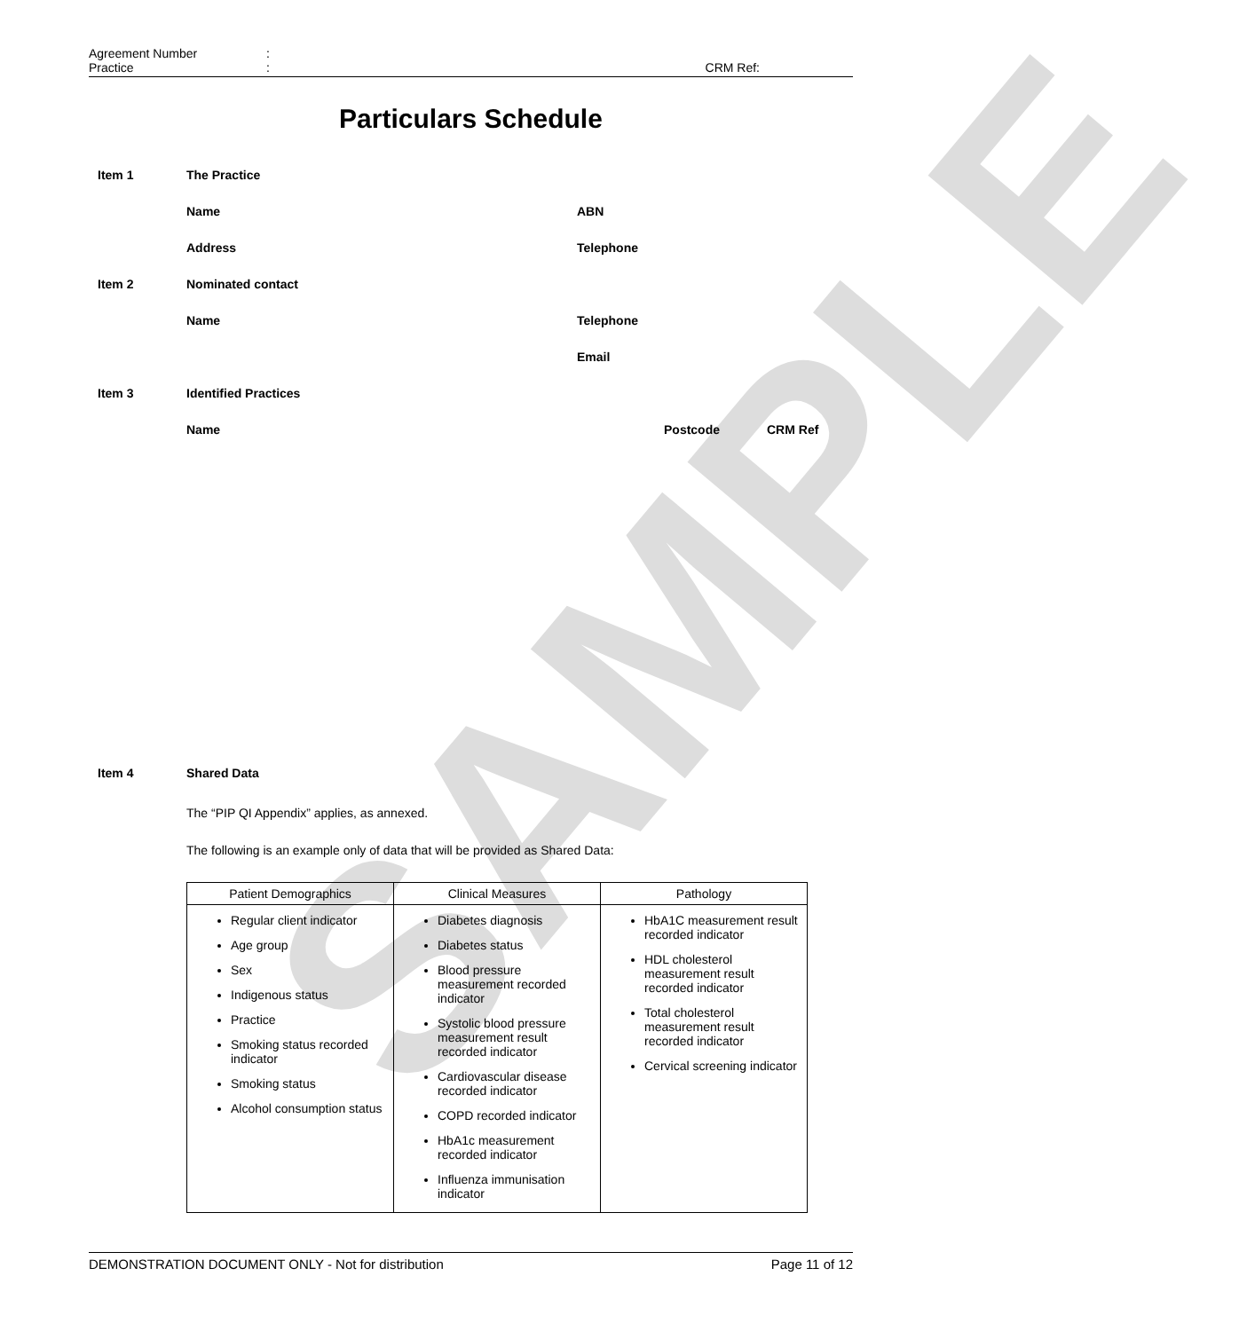SAMPLE
Agreement Number:
Practice: CRM Ref:
Particulars Schedule
Item 1 The Practice
Name ABN
Address Telephone
Item 2 Nominated contact
Name Telephone
Email
Item 3 Identified Practices
Name Postcode CRM Ref
Item 4 Shared Data
The “PIP QI Appendix” applies, as annexed.
The following is an example only of data that will be provided as Shared Data:
| Patient Demographics | Clinical Measures | Pathology |
| --- | --- | --- |
| Regular client indicator Age group Sex Indigenous status Practice Smoking status recorded indicator Smoking status Alcohol consumption status | Diabetes diagnosis Diabetes status Blood pressure measurement recorded indicator Systolic blood pressure measurement result recorded indicator Cardiovascular disease recorded indicator COPD recorded indicator HbA1c measurement recorded indicator Influenza immunisation indicator | HbA1C measurement result recorded indicator HDL cholesterol measurement result recorded indicator Total cholesterol measurement result recorded indicator Cervical screening indicator |
DEMONSTRATION DOCUMENT ONLY - Not for distribution Page 11 of 12